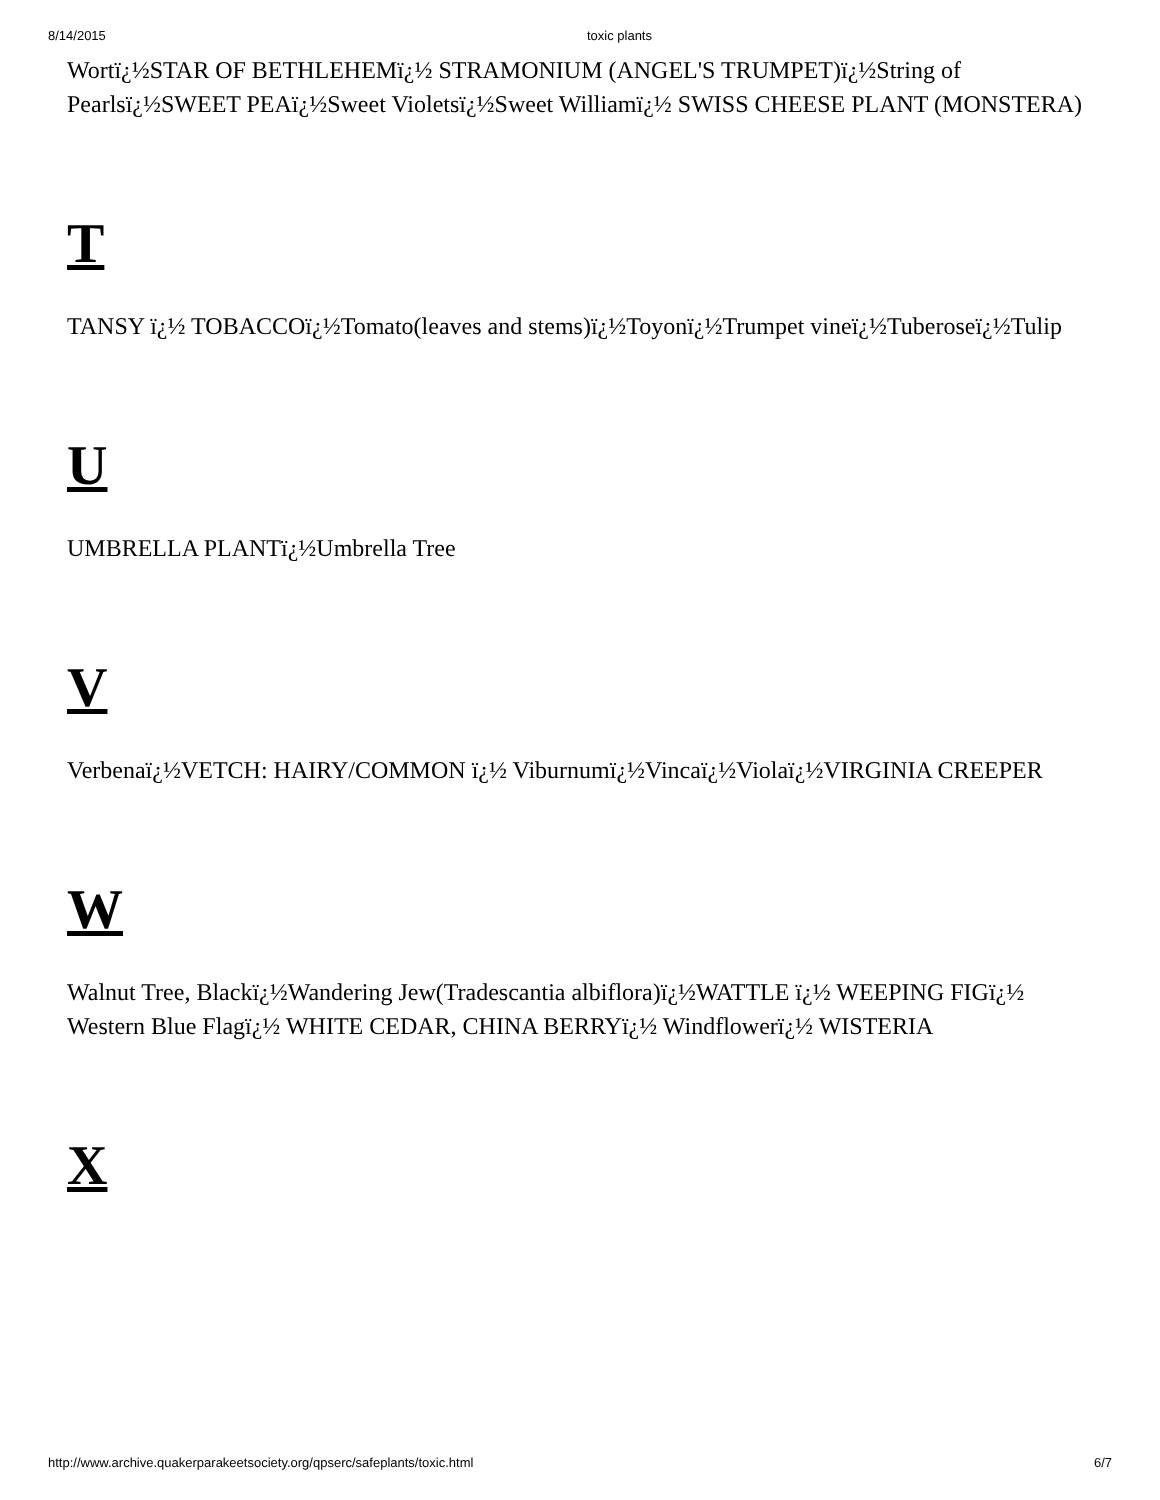8/14/2015 toxic plants
Wortï¿½STAR OF BETHLEHEMï¿½ STRAMONIUM (ANGEL'S TRUMPET)ï¿½String of Pearlsï¿½SWEET PEAï¿½Sweet Violetsï¿½Sweet Williamï¿½ SWISS CHEESE PLANT (MONSTERA)
T
TANSY ï¿½ TOBACCOï¿½Tomato(leaves and stems)ï¿½Toyonï¿½Trumpet vineï¿½Tuberoseï¿½Tulip
U
UMBRELLA PLANTï¿½Umbrella Tree
V
Verbenaï¿½VETCH: HAIRY/COMMON ï¿½ Viburnumï¿½Vincaï¿½Violaï¿½VIRGINIA CREEPER
W
Walnut Tree, Blackï¿½Wandering Jew(Tradescantia albiflora)ï¿½WATTLE ï¿½ WEEPING FIGï¿½ Western Blue Flagï¿½ WHITE CEDAR, CHINA BERRYï¿½ Windflowerï¿½ WISTERIA
X
http://www.archive.quakerparakeetsociety.org/qpserc/safeplants/toxic.html 6/7